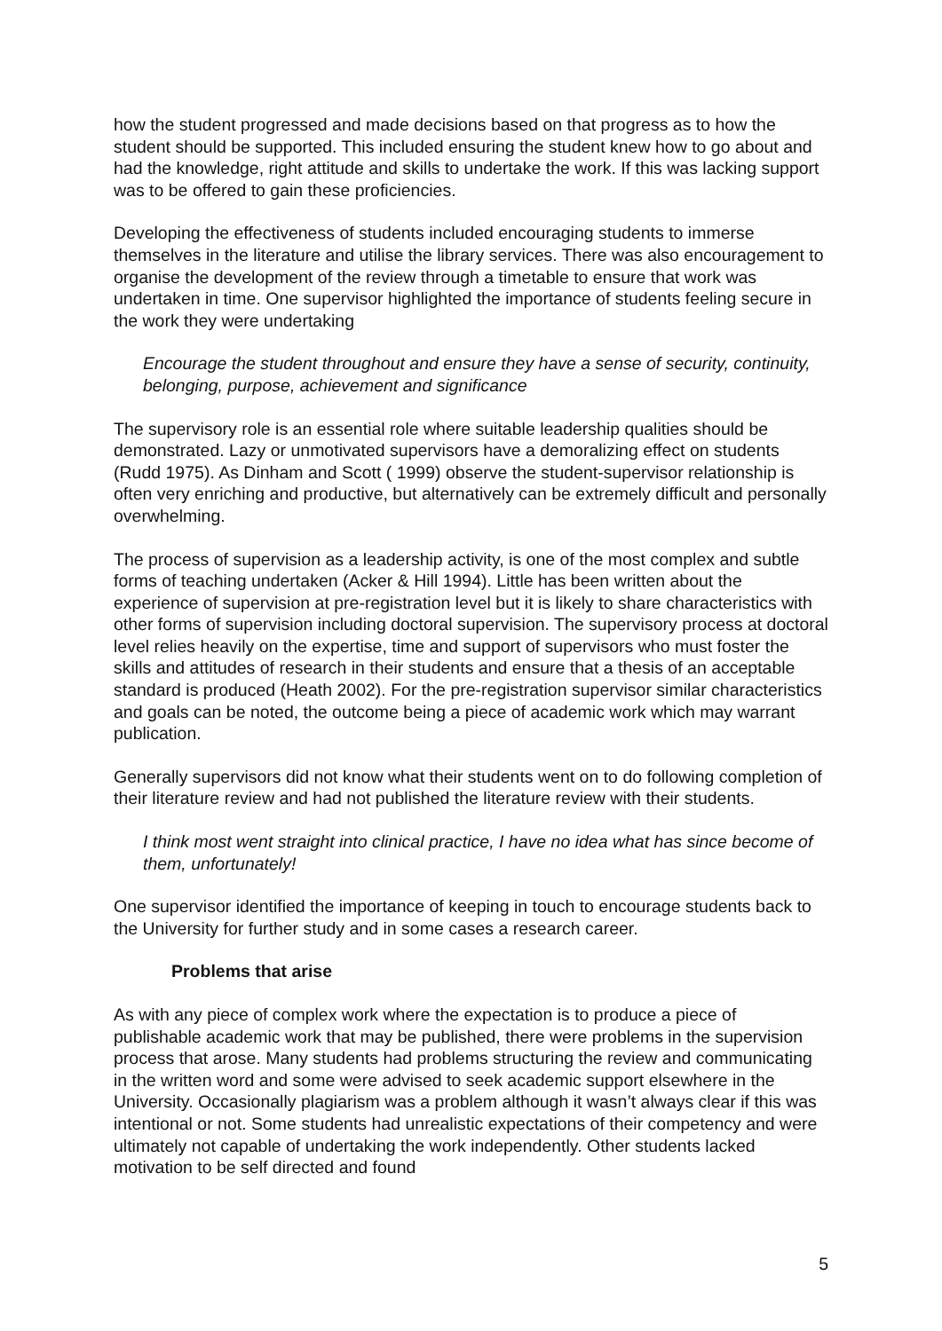how the student progressed and made decisions based on that progress as to how the student should be supported. This included ensuring the student knew how to go about and had the knowledge, right attitude and skills to undertake the work. If this was lacking support was to be offered to gain these proficiencies.
Developing the effectiveness of students included encouraging students to immerse themselves in the literature and utilise the library services. There was also encouragement to organise the development of the review through a timetable to ensure that work was undertaken in time. One supervisor highlighted the importance of students feeling secure in the work they were undertaking
Encourage the student throughout and ensure they have a sense of security, continuity, belonging, purpose, achievement and significance
The supervisory role is an essential role where suitable leadership qualities should be demonstrated. Lazy or unmotivated supervisors have a demoralizing effect on students (Rudd 1975). As Dinham and Scott ( 1999) observe the student-supervisor relationship is often very enriching and productive, but alternatively can be extremely difficult and personally overwhelming.
The process of supervision as a leadership activity, is one of the most complex and subtle forms of teaching undertaken (Acker & Hill 1994). Little has been written about the experience of supervision at pre-registration level but it is likely to share characteristics with other forms of supervision including doctoral supervision. The supervisory process at doctoral level relies heavily on the expertise, time and support of supervisors who must foster the skills and attitudes of research in their students and ensure that a thesis of an acceptable standard is produced (Heath 2002). For the pre-registration supervisor similar characteristics and goals can be noted, the outcome being a piece of academic work which may warrant publication.
Generally supervisors did not know what their students went on to do following completion of their literature review and had not published the literature review with their students.
I think most went straight into clinical practice, I have no idea what has since become of them, unfortunately!
One supervisor identified the importance of keeping in touch to encourage students back to the University for further study and in some cases a research career.
Problems that arise
As with any piece of complex work where the expectation is to produce a piece of publishable academic work that may be published, there were problems in the supervision process that arose. Many students had problems structuring the review and communicating in the written word and some were advised to seek academic support elsewhere in the University. Occasionally plagiarism was a problem although it wasn’t always clear if this was intentional or not. Some students had unrealistic expectations of their competency and were ultimately not capable of undertaking the work independently. Other students lacked motivation to be self directed and found
5